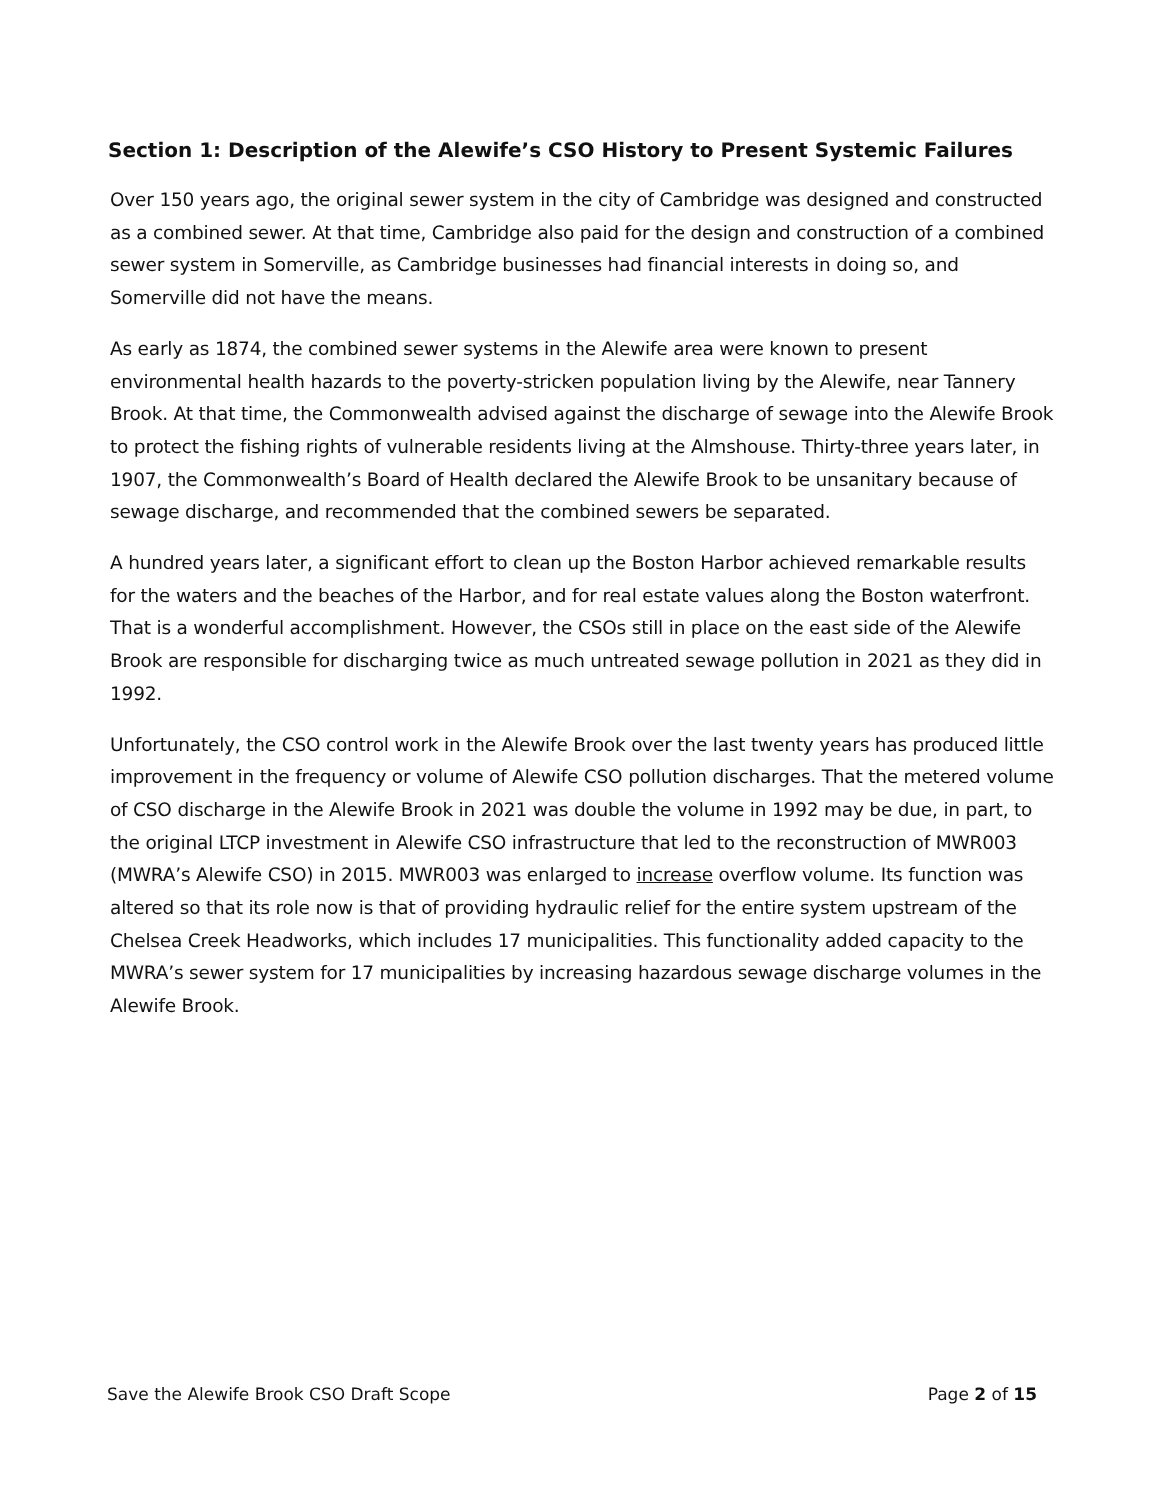Section 1: Description of the Alewife’s CSO History to Present Systemic Failures
Over 150 years ago, the original sewer system in the city of Cambridge was designed and constructed as a combined sewer. At that time, Cambridge also paid for the design and construction of a combined sewer system in Somerville, as Cambridge businesses had financial interests in doing so, and Somerville did not have the means.
As early as 1874, the combined sewer systems in the Alewife area were known to present environmental health hazards to the poverty-stricken population living by the Alewife, near Tannery Brook. At that time, the Commonwealth advised against the discharge of sewage into the Alewife Brook to protect the fishing rights of vulnerable residents living at the Almshouse. Thirty-three years later, in 1907, the Commonwealth’s Board of Health declared the Alewife Brook to be unsanitary because of sewage discharge, and recommended that the combined sewers be separated.
A hundred years later, a significant effort to clean up the Boston Harbor achieved remarkable results for the waters and the beaches of the Harbor, and for real estate values along the Boston waterfront. That is a wonderful accomplishment. However, the CSOs still in place on the east side of the Alewife Brook are responsible for discharging twice as much untreated sewage pollution in 2021 as they did in 1992.
Unfortunately, the CSO control work in the Alewife Brook over the last twenty years has produced little improvement in the frequency or volume of Alewife CSO pollution discharges. That the metered volume of CSO discharge in the Alewife Brook in 2021 was double the volume in 1992 may be due, in part, to the original LTCP investment in Alewife CSO infrastructure that led to the reconstruction of MWR003 (MWRA’s Alewife CSO) in 2015. MWR003 was enlarged to increase overflow volume. Its function was altered so that its role now is that of providing hydraulic relief for the entire system upstream of the Chelsea Creek Headworks, which includes 17 municipalities. This functionality added capacity to the MWRA’s sewer system for 17 municipalities by increasing hazardous sewage discharge volumes in the Alewife Brook.
Save the Alewife Brook CSO Draft Scope Page 2 of 15